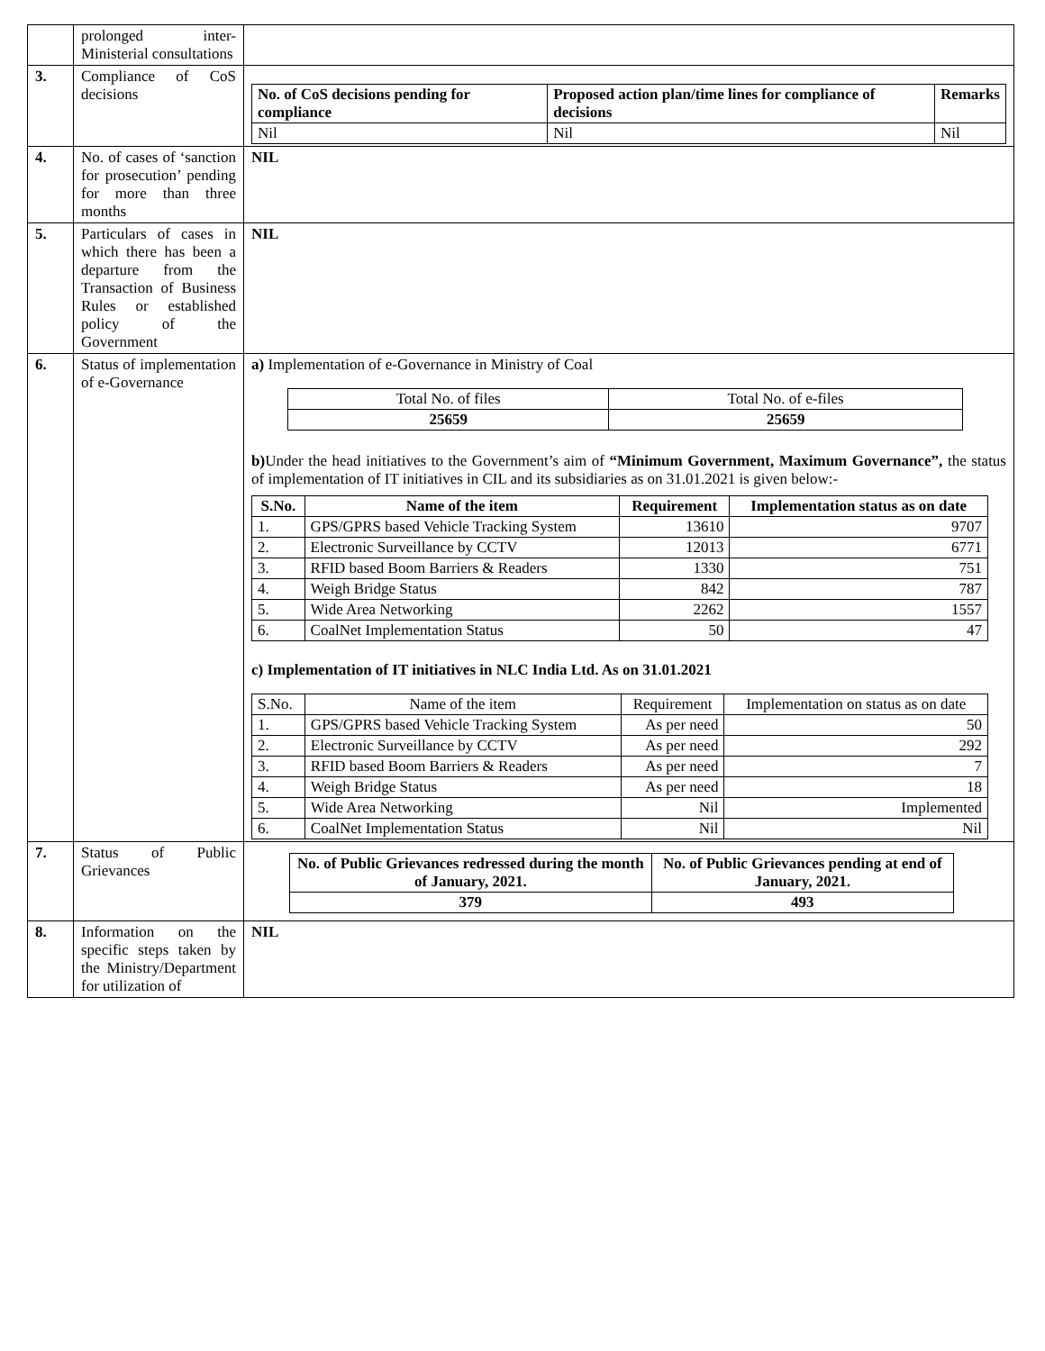| | prolonged inter-Ministerial consultations | |
| 3. | Compliance of CoS decisions | / No. of CoS decisions pending for compliance / Proposed action plan/time lines for compliance of decisions / Remarks / / --- / --- / --- / / Nil / Nil / Nil / |
| 4. | No. of cases of ‘sanction for prosecution’ pending for more than three months | NIL |
| 5. | Particulars of cases in which there has been a departure from the Transaction of Business Rules or established policy of the Government | NIL |
| 6. | Status of implementation of e-Governance | a) Implementation of e-Governance in Ministry of Coal / Total No. of files / Total No. of e-files / / 25659 / 25659 / b) Under the head initiatives to the Government’s aim of “Minimum Government, Maximum Governance”, the status of implementation of IT initiatives in CIL and its subsidiaries as on 31.01.2021 is given below:- / S.No. / Name of the item / Requirement / Implementation status as on date / / --- / --- / --- / --- / / 1. / GPS/GPRS based Vehicle Tracking System / 13610 / 9707 / / 2. / Electronic Surveillance by CCTV / 12013 / 6771 / / 3. / RFID based Boom Barriers & Readers / 1330 / 751 / / 4. / Weigh Bridge Status / 842 / 787 / / 5. / Wide Area Networking / 2262 / 1557 / / 6. / CoalNet Implementation Status / 50 / 47 / c) Implementation of IT initiatives in NLC India Ltd. As on 31.01.2021 / S.No. / Name of the item / Requirement / Implementation on status as on date / / 1. / GPS/GPRS based Vehicle Tracking System / As per need / 50 / / 2. / Electronic Surveillance by CCTV / As per need / 292 / / 3. / RFID based Boom Barriers & Readers / As per need / 7 / / 4. / Weigh Bridge Status / As per need / 18 / / 5. / Wide Area Networking / Nil / Implemented / / 6. / CoalNet Implementation Status / Nil / Nil / |
| 7. | Status of Public Grievances | / No. of Public Grievances redressed during the month of January, 2021. / No. of Public Grievances pending at end of January, 2021. / / --- / --- / / 379 / 493 / |
| 8. | Information on the specific steps taken by the Ministry/Department for utilization of | NIL |